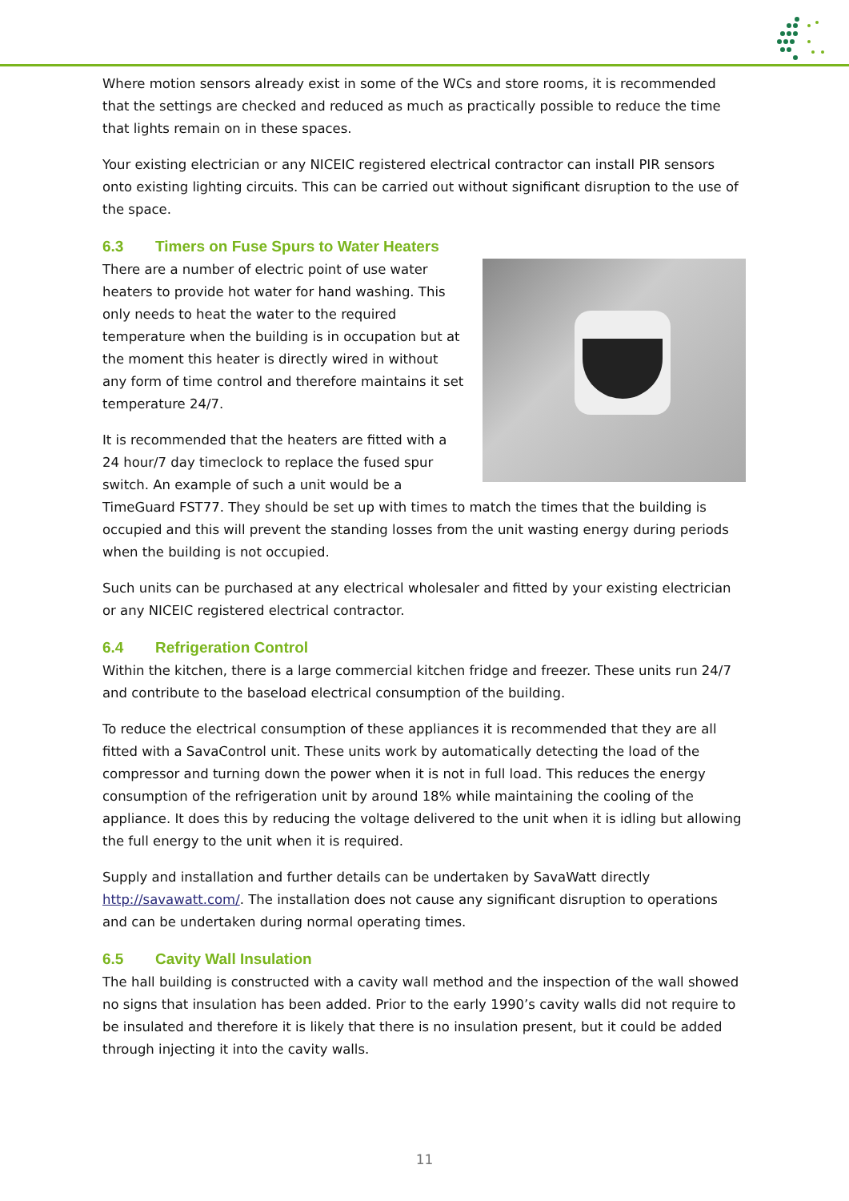Where motion sensors already exist in some of the WCs and store rooms, it is recommended that the settings are checked and reduced as much as practically possible to reduce the time that lights remain on in these spaces.
Your existing electrician or any NICEIC registered electrical contractor can install PIR sensors onto existing lighting circuits. This can be carried out without significant disruption to the use of the space.
6.3 Timers on Fuse Spurs to Water Heaters
There are a number of electric point of use water heaters to provide hot water for hand washing. This only needs to heat the water to the required temperature when the building is in occupation but at the moment this heater is directly wired in without any form of time control and therefore maintains it set temperature 24/7.
It is recommended that the heaters are fitted with a 24 hour/7 day timeclock to replace the fused spur switch. An example of such a unit would be a TimeGuard FST77. They should be set up with times to match the times that the building is occupied and this will prevent the standing losses from the unit wasting energy during periods when the building is not occupied.
Such units can be purchased at any electrical wholesaler and fitted by your existing electrician or any NICEIC registered electrical contractor.
6.4 Refrigeration Control
Within the kitchen, there is a large commercial kitchen fridge and freezer. These units run 24/7 and contribute to the baseload electrical consumption of the building.
To reduce the electrical consumption of these appliances it is recommended that they are all fitted with a SavaControl unit. These units work by automatically detecting the load of the compressor and turning down the power when it is not in full load. This reduces the energy consumption of the refrigeration unit by around 18% while maintaining the cooling of the appliance. It does this by reducing the voltage delivered to the unit when it is idling but allowing the full energy to the unit when it is required.
Supply and installation and further details can be undertaken by SavaWatt directly http://savawatt.com/. The installation does not cause any significant disruption to operations and can be undertaken during normal operating times.
6.5 Cavity Wall Insulation
The hall building is constructed with a cavity wall method and the inspection of the wall showed no signs that insulation has been added. Prior to the early 1990’s cavity walls did not require to be insulated and therefore it is likely that there is no insulation present, but it could be added through injecting it into the cavity walls.
11